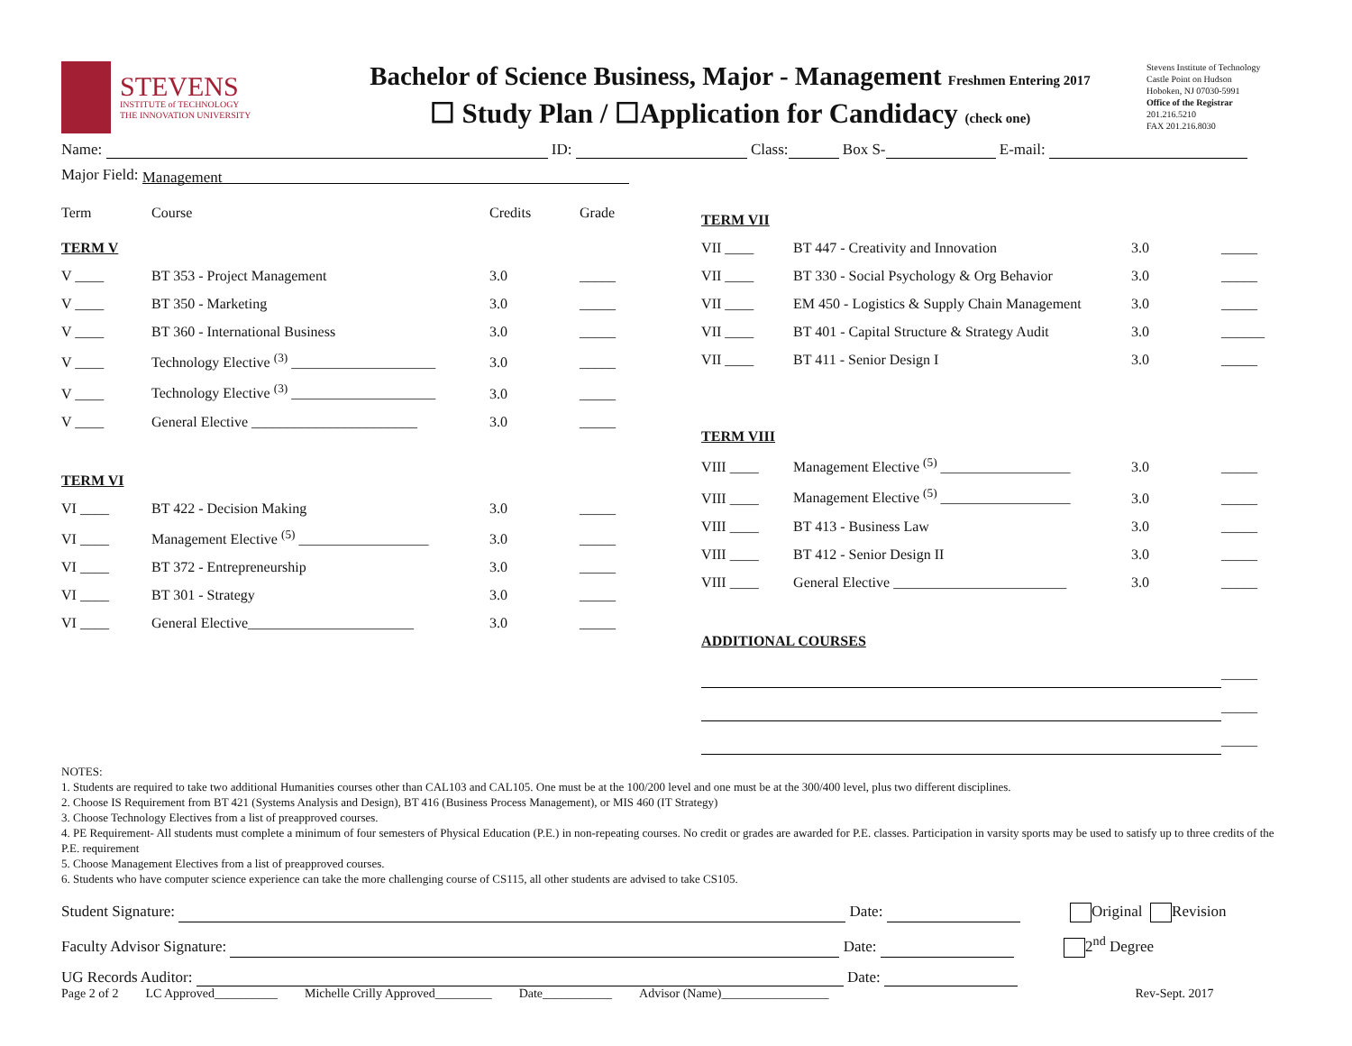STEVENS
INSTITUTE of TECHNOLOGY
THE INNOVATION UNIVERSITY
Bachelor of Science Business, Major - Management Freshmen Entering 2017
☐ Study Plan / ☐Application for Candidacy (check one)
Stevens Institute of Technology
Castle Point on Hudson
Hoboken, NJ 07030-5991
Office of the Registrar
201.216.5210
FAX 201.216.8030
Name: ID: Class: Box S- E-mail:
Major Field: Management
| Term | Course | Credits | Grade |
| TERM V | | | |
| V ____ | BT 353 - Project Management | 3.0 | _____ |
| V ____ | BT 350 - Marketing | 3.0 | _____ |
| V ____ | BT 360 - International Business | 3.0 | _____ |
| V ____ | Technology Elective <sup>(3)</sup> ____________________ | 3.0 | _____ |
| V ____ | Technology Elective <sup>(3)</sup> ____________________ | 3.0 | _____ |
| V ____ | General Elective _______________________ | 3.0 | _____ |
| TERM VI | | | |
| VI ____ | BT 422 - Decision Making | 3.0 | _____ |
| VI ____ | Management Elective <sup>(5)</sup> __________________ | 3.0 | _____ |
| VI ____ | BT 372 - Entrepreneurship | 3.0 | _____ |
| VI ____ | BT 301 - Strategy | 3.0 | _____ |
| VI ____ | General Elective_______________________ | 3.0 | _____ |
| TERM VII | | | |
| VII ____ | BT 447 - Creativity and Innovation | 3.0 | _____ |
| VII ____ | BT 330 - Social Psychology & Org Behavior | 3.0 | _____ |
| VII ____ | EM 450 - Logistics & Supply Chain Management | 3.0 | _____ |
| VII ____ | BT 401 - Capital Structure & Strategy Audit | 3.0 | ______ |
| VII ____ | BT 411 - Senior Design I | 3.0 | _____ |
| TERM VIII | | | |
| VIII ____ | Management Elective <sup>(5)</sup> __________________ | 3.0 | _____ |
| VIII ____ | Management Elective <sup>(5)</sup> __________________ | 3.0 | _____ |
| VIII ____ | BT 413 - Business Law | 3.0 | _____ |
| VIII ____ | BT 412 - Senior Design II | 3.0 | _____ |
| VIII ____ | General Elective ________________________ | 3.0 | _____ |
| ADDITIONAL COURSES | | | |
| | | | _____ |
| | | | _____ |
| | | | _____ |
NOTES:
1. Students are required to take two additional Humanities courses other than CAL103 and CAL105. One must be at the 100/200 level and one must be at the 300/400 level, plus two different disciplines.
2. Choose IS Requirement from BT 421 (Systems Analysis and Design), BT 416 (Business Process Management), or MIS 460 (IT Strategy)
3. Choose Technology Electives from a list of preapproved courses.
4. PE Requirement- All students must complete a minimum of four semesters of Physical Education (P.E.) in non-repeating courses. No credit or grades are awarded for P.E. classes. Participation in varsity sports may be used to satisfy up to three credits of the P.E. requirement
5. Choose Management Electives from a list of preapproved courses.
6. Students who have computer science experience can take the more challenging course of CS115, all other students are advised to take CS105.
Student Signature: Date: Original Revision
Faculty Advisor Signature: Date: 2<sup>nd</sup> Degree
UG Records Auditor: Date:
Page 2 of 2 LC Approved__________ Michelle Crilly Approved_________ Date___________ Advisor (Name)_________________ Rev-Sept. 2017